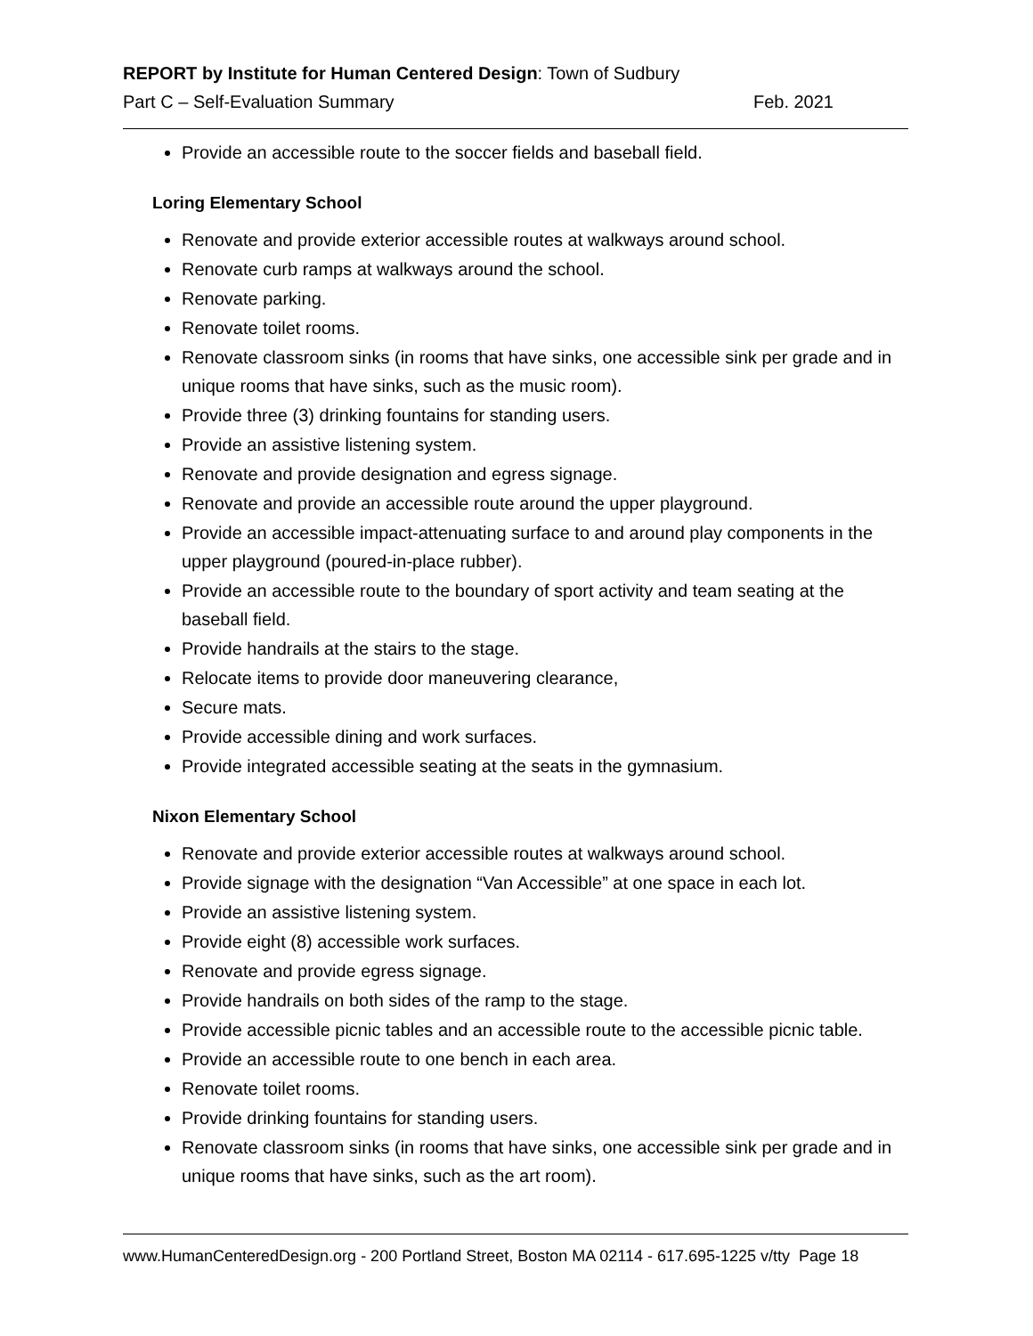REPORT by Institute for Human Centered Design: Town of Sudbury
Part C – Self-Evaluation Summary Feb. 2021
Provide an accessible route to the soccer fields and baseball field.
Loring Elementary School
Renovate and provide exterior accessible routes at walkways around school.
Renovate curb ramps at walkways around the school.
Renovate parking.
Renovate toilet rooms.
Renovate classroom sinks (in rooms that have sinks, one accessible sink per grade and in unique rooms that have sinks, such as the music room).
Provide three (3) drinking fountains for standing users.
Provide an assistive listening system.
Renovate and provide designation and egress signage.
Renovate and provide an accessible route around the upper playground.
Provide an accessible impact-attenuating surface to and around play components in the upper playground (poured-in-place rubber).
Provide an accessible route to the boundary of sport activity and team seating at the baseball field.
Provide handrails at the stairs to the stage.
Relocate items to provide door maneuvering clearance,
Secure mats.
Provide accessible dining and work surfaces.
Provide integrated accessible seating at the seats in the gymnasium.
Nixon Elementary School
Renovate and provide exterior accessible routes at walkways around school.
Provide signage with the designation “Van Accessible” at one space in each lot.
Provide an assistive listening system.
Provide eight (8) accessible work surfaces.
Renovate and provide egress signage.
Provide handrails on both sides of the ramp to the stage.
Provide accessible picnic tables and an accessible route to the accessible picnic table.
Provide an accessible route to one bench in each area.
Renovate toilet rooms.
Provide drinking fountains for standing users.
Renovate classroom sinks (in rooms that have sinks, one accessible sink per grade and in unique rooms that have sinks, such as the art room).
www.HumanCenteredDesign.org - 200 Portland Street, Boston MA 02114 - 617.695-1225 v/tty Page 18